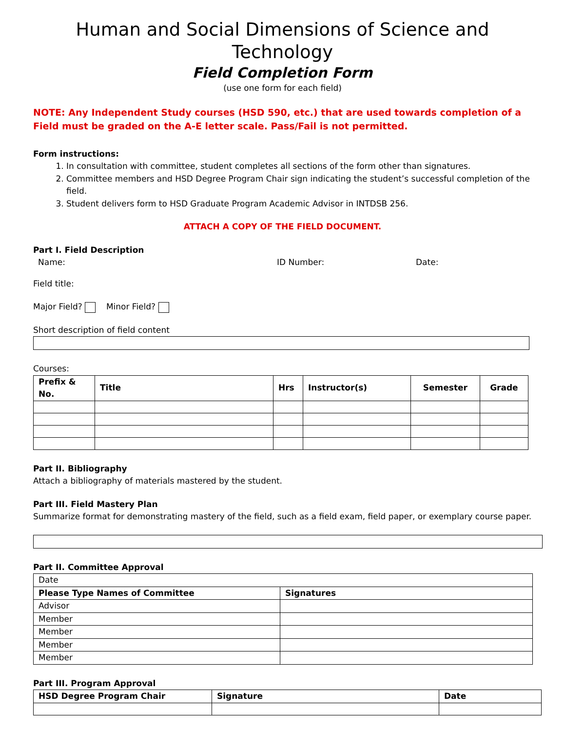Human and Social Dimensions of Science and Technology
Field Completion Form
(use one form for each field)
NOTE: Any Independent Study courses (HSD 590, etc.) that are used towards completion of a Field must be graded on the A-E letter scale. Pass/Fail is not permitted.
Form instructions:
1. In consultation with committee, student completes all sections of the form other than signatures.
2. Committee members and HSD Degree Program Chair sign indicating the student’s successful completion of the field.
3. Student delivers form to HSD Graduate Program Academic Advisor in INTDSB 256.
ATTACH A COPY OF THE FIELD DOCUMENT.
Part I. Field Description
Name: ID Number: Date:
Field title:
Major Field? Minor Field?
Short description of field content
Courses:
| Prefix & No. | Title | Hrs | Instructor(s) | Semester | Grade |
| --- | --- | --- | --- | --- | --- |
Part II. Bibliography
Attach a bibliography of materials mastered by the student.
Part III. Field Mastery Plan
Summarize format for demonstrating mastery of the field, such as a field exam, field paper, or exemplary course paper.
Part II. Committee Approval
| Date | |
| Please Type Names of Committee | Signatures |
| Advisor | |
| Member | |
| Member | |
| Member | |
| Member | |
Part III. Program Approval
| HSD Degree Program Chair | Signature | Date |
| --- | --- | --- |